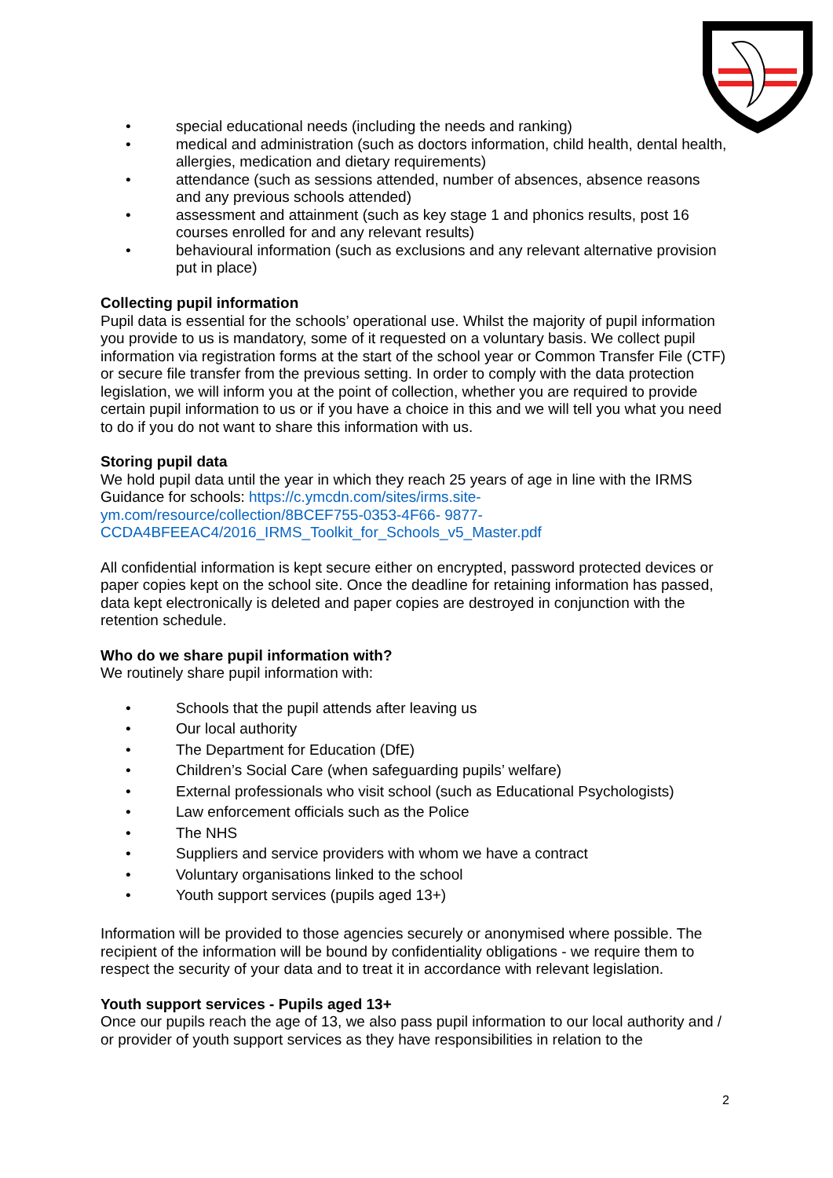• special educational needs (including the needs and ranking)
• medical and administration (such as doctors information, child health, dental health, allergies, medication and dietary requirements)
• attendance (such as sessions attended, number of absences, absence reasons and any previous schools attended)
• assessment and attainment (such as key stage 1 and phonics results, post 16 courses enrolled for and any relevant results)
• behavioural information (such as exclusions and any relevant alternative provision put in place)
Collecting pupil information
Pupil data is essential for the schools’ operational use. Whilst the majority of pupil information you provide to us is mandatory, some of it requested on a voluntary basis. We collect pupil information via registration forms at the start of the school year or Common Transfer File (CTF) or secure file transfer from the previous setting. In order to comply with the data protection legislation, we will inform you at the point of collection, whether you are required to provide certain pupil information to us or if you have a choice in this and we will tell you what you need to do if you do not want to share this information with us.
Storing pupil data
We hold pupil data until the year in which they reach 25 years of age in line with the IRMS Guidance for schools: https://c.ymcdn.com/sites/irms.site-
ym.com/resource/collection/8BCEF755-0353-4F66- 9877-
CCDA4BFEEAC4/2016_IRMS_Toolkit_for_Schools_v5_Master.pdf
All confidential information is kept secure either on encrypted, password protected devices or paper copies kept on the school site. Once the deadline for retaining information has passed, data kept electronically is deleted and paper copies are destroyed in conjunction with the retention schedule.
Who do we share pupil information with?
We routinely share pupil information with:
• Schools that the pupil attends after leaving us
• Our local authority
• The Department for Education (DfE)
• Children’s Social Care (when safeguarding pupils’ welfare)
• External professionals who visit school (such as Educational Psychologists)
• Law enforcement officials such as the Police
• The NHS
• Suppliers and service providers with whom we have a contract
• Voluntary organisations linked to the school
• Youth support services (pupils aged 13+)
Information will be provided to those agencies securely or anonymised where possible. The recipient of the information will be bound by confidentiality obligations - we require them to respect the security of your data and to treat it in accordance with relevant legislation.
Youth support services - Pupils aged 13+
Once our pupils reach the age of 13, we also pass pupil information to our local authority and / or provider of youth support services as they have responsibilities in relation to the
2